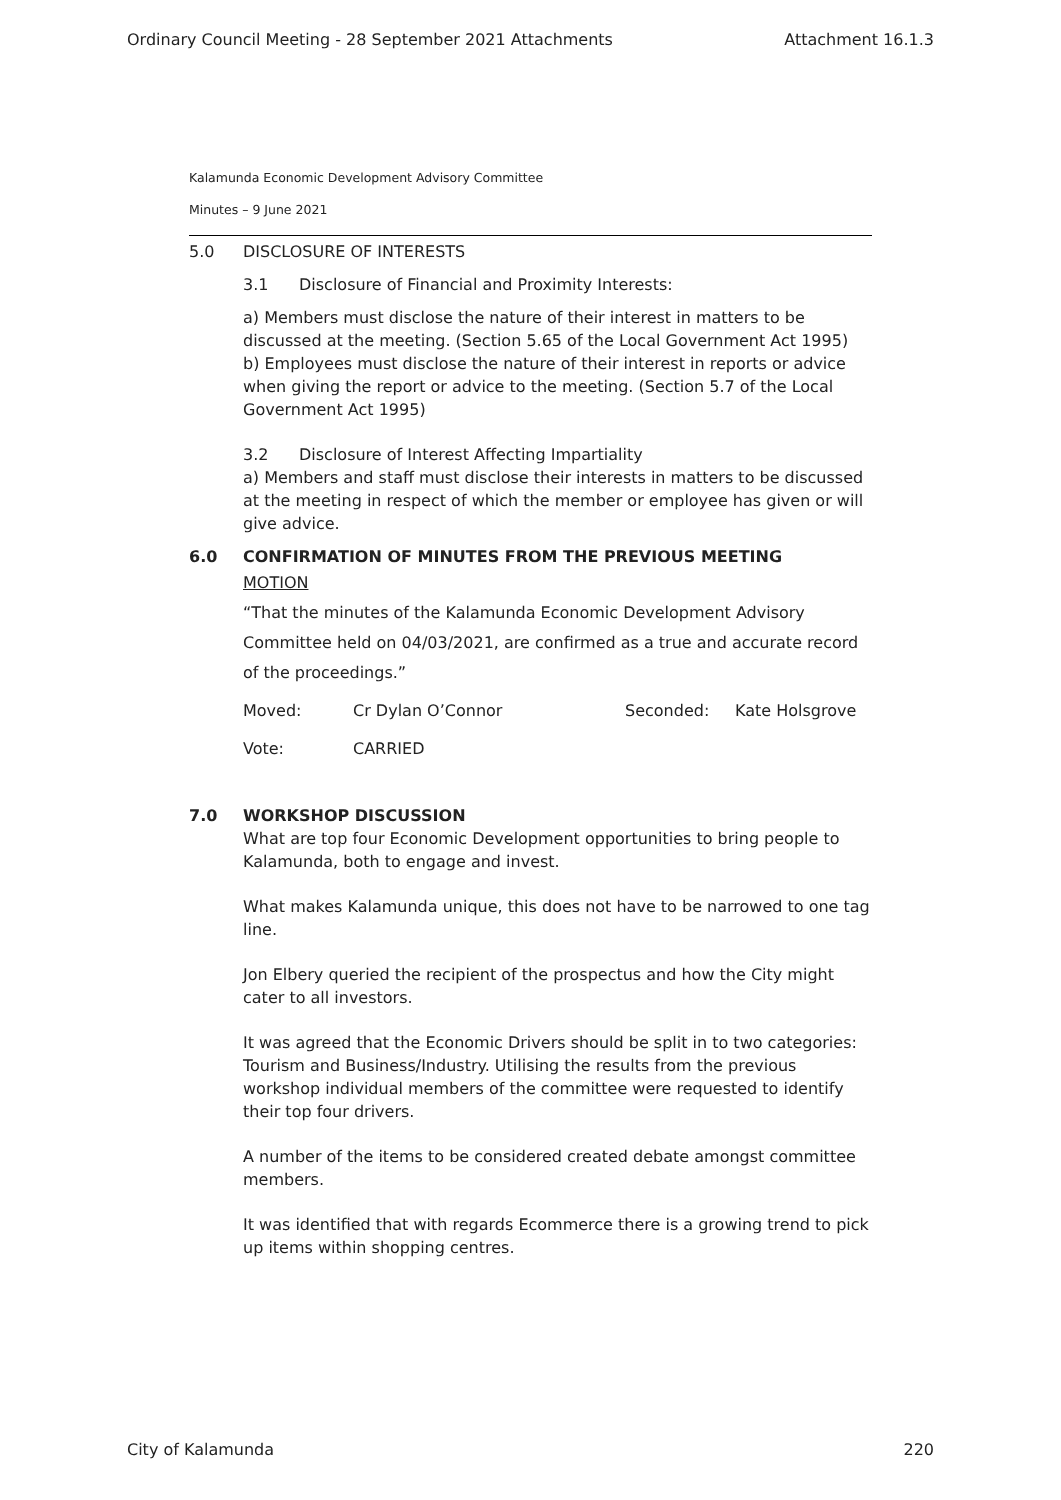Ordinary Council Meeting - 28 September 2021 Attachments Attachment 16.1.3
Kalamunda Economic Development Advisory Committee
Minutes – 9 June 2021
5.0 DISCLOSURE OF INTERESTS
3.1 Disclosure of Financial and Proximity Interests:
a) Members must disclose the nature of their interest in matters to be discussed at the meeting. (Section 5.65 of the Local Government Act 1995)
b) Employees must disclose the nature of their interest in reports or advice when giving the report or advice to the meeting. (Section 5.7 of the Local Government Act 1995)
3.2 Disclosure of Interest Affecting Impartiality
a) Members and staff must disclose their interests in matters to be discussed at the meeting in respect of which the member or employee has given or will give advice.
6.0 CONFIRMATION OF MINUTES FROM THE PREVIOUS MEETING
MOTION
“That the minutes of the Kalamunda Economic Development Advisory Committee held on 04/03/2021, are confirmed as a true and accurate record of the proceedings.”
Moved: Cr Dylan O’Connor Seconded: Kate Holsgrove
Vote: CARRIED
7.0 WORKSHOP DISCUSSION
What are top four Economic Development opportunities to bring people to Kalamunda, both to engage and invest.
What makes Kalamunda unique, this does not have to be narrowed to one tag line.
Jon Elbery queried the recipient of the prospectus and how the City might cater to all investors.
It was agreed that the Economic Drivers should be split in to two categories: Tourism and Business/Industry. Utilising the results from the previous workshop individual members of the committee were requested to identify their top four drivers.
A number of the items to be considered created debate amongst committee members.
It was identified that with regards Ecommerce there is a growing trend to pick up items within shopping centres.
City of Kalamunda 220